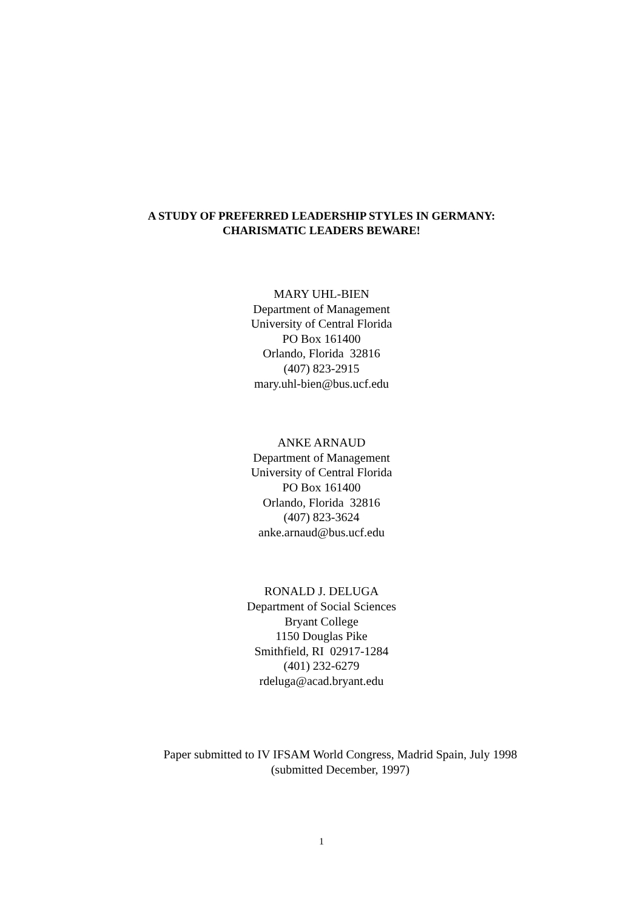A STUDY OF PREFERRED LEADERSHIP STYLES IN GERMANY:
CHARISMATIC LEADERS BEWARE!
MARY UHL-BIEN
Department of Management
University of Central Florida
PO Box 161400
Orlando, Florida 32816
(407) 823-2915
mary.uhl-bien@bus.ucf.edu
ANKE ARNAUD
Department of Management
University of Central Florida
PO Box 161400
Orlando, Florida 32816
(407) 823-3624
anke.arnaud@bus.ucf.edu
RONALD J. DELUGA
Department of Social Sciences
Bryant College
1150 Douglas Pike
Smithfield, RI 02917-1284
(401) 232-6279
rdeluga@acad.bryant.edu
Paper submitted to IV IFSAM World Congress, Madrid Spain, July 1998
(submitted December, 1997)
1